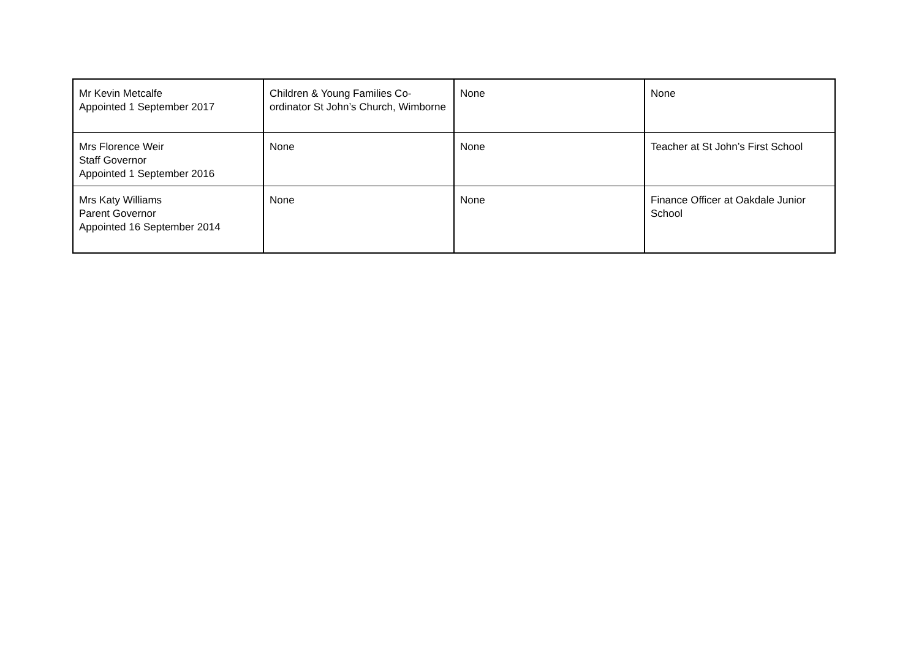| Mr Kevin Metcalfe Appointed 1 September 2017 | Children & Young Families Co-ordinator St John’s Church, Wimborne | None | None |
| Mrs Florence Weir Staff Governor Appointed 1 September 2016 | None | None | Teacher at St John’s First School |
| Mrs Katy Williams Parent Governor Appointed 16 September 2014 | None | None | Finance Officer at Oakdale Junior School |